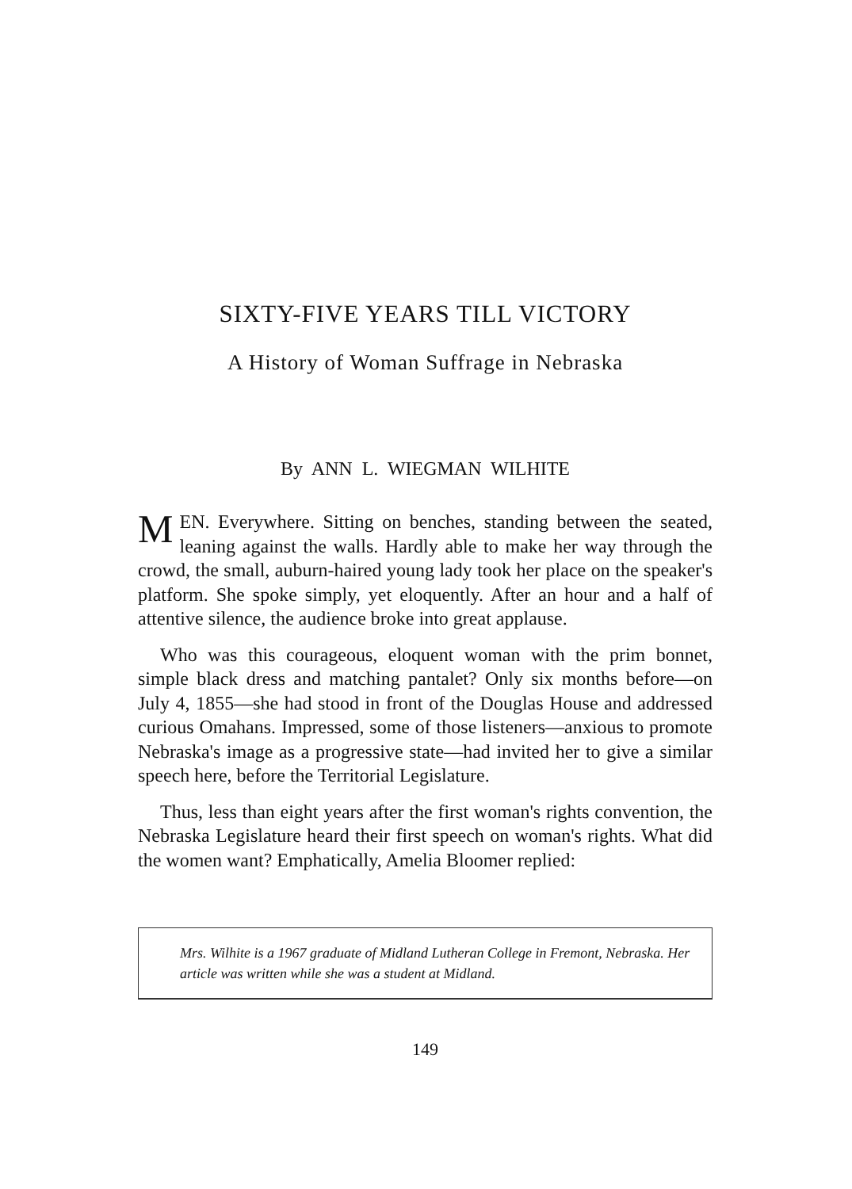SIXTY-FIVE YEARS TILL VICTORY
A History of Woman Suffrage in Nebraska
By ANN L. WIEGMAN WILHITE
MEN. Everywhere. Sitting on benches, standing between the seated, leaning against the walls. Hardly able to make her way through the crowd, the small, auburn-haired young lady took her place on the speaker's platform. She spoke simply, yet eloquently. After an hour and a half of attentive silence, the audience broke into great applause.
Who was this courageous, eloquent woman with the prim bonnet, simple black dress and matching pantalet? Only six months before—on July 4, 1855—she had stood in front of the Douglas House and addressed curious Omahans. Impressed, some of those listeners—anxious to promote Nebraska's image as a progressive state—had invited her to give a similar speech here, before the Territorial Legislature.
Thus, less than eight years after the first woman's rights convention, the Nebraska Legislature heard their first speech on woman's rights. What did the women want? Emphatically, Amelia Bloomer replied:
Mrs. Wilhite is a 1967 graduate of Midland Lutheran College in Fremont, Nebraska. Her article was written while she was a student at Midland.
149